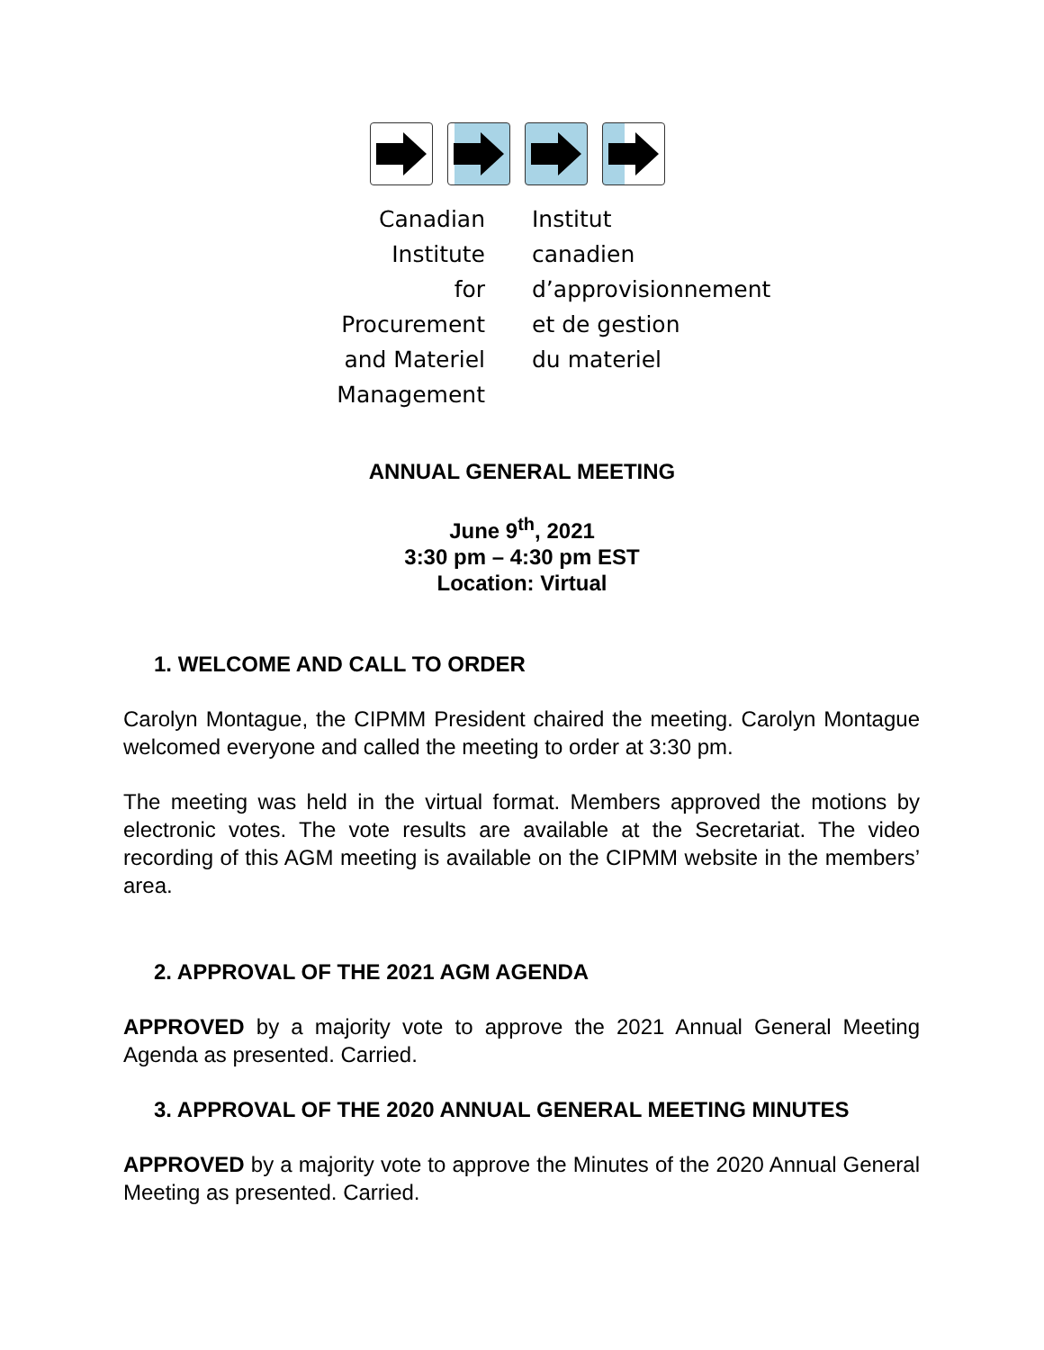Canadian Institute
for Procurement
and Materiel
Management
Institut canadien
d’approvisionnement
et de gestion
du materiel
ANNUAL GENERAL MEETING
June 9<sup>th</sup>, 2021
3:30 pm – 4:30 pm EST
Location: Virtual
1. WELCOME AND CALL TO ORDER
Carolyn Montague, the CIPMM President chaired the meeting. Carolyn Montague welcomed everyone and called the meeting to order at 3:30 pm.
The meeting was held in the virtual format. Members approved the motions by electronic votes. The vote results are available at the Secretariat. The video recording of this AGM meeting is available on the CIPMM website in the members’ area.
2. APPROVAL OF THE 2021 AGM AGENDA
APPROVED by a majority vote to approve the 2021 Annual General Meeting Agenda as presented. Carried.
3. APPROVAL OF THE 2020 ANNUAL GENERAL MEETING MINUTES
APPROVED by a majority vote to approve the Minutes of the 2020 Annual General Meeting as presented. Carried.